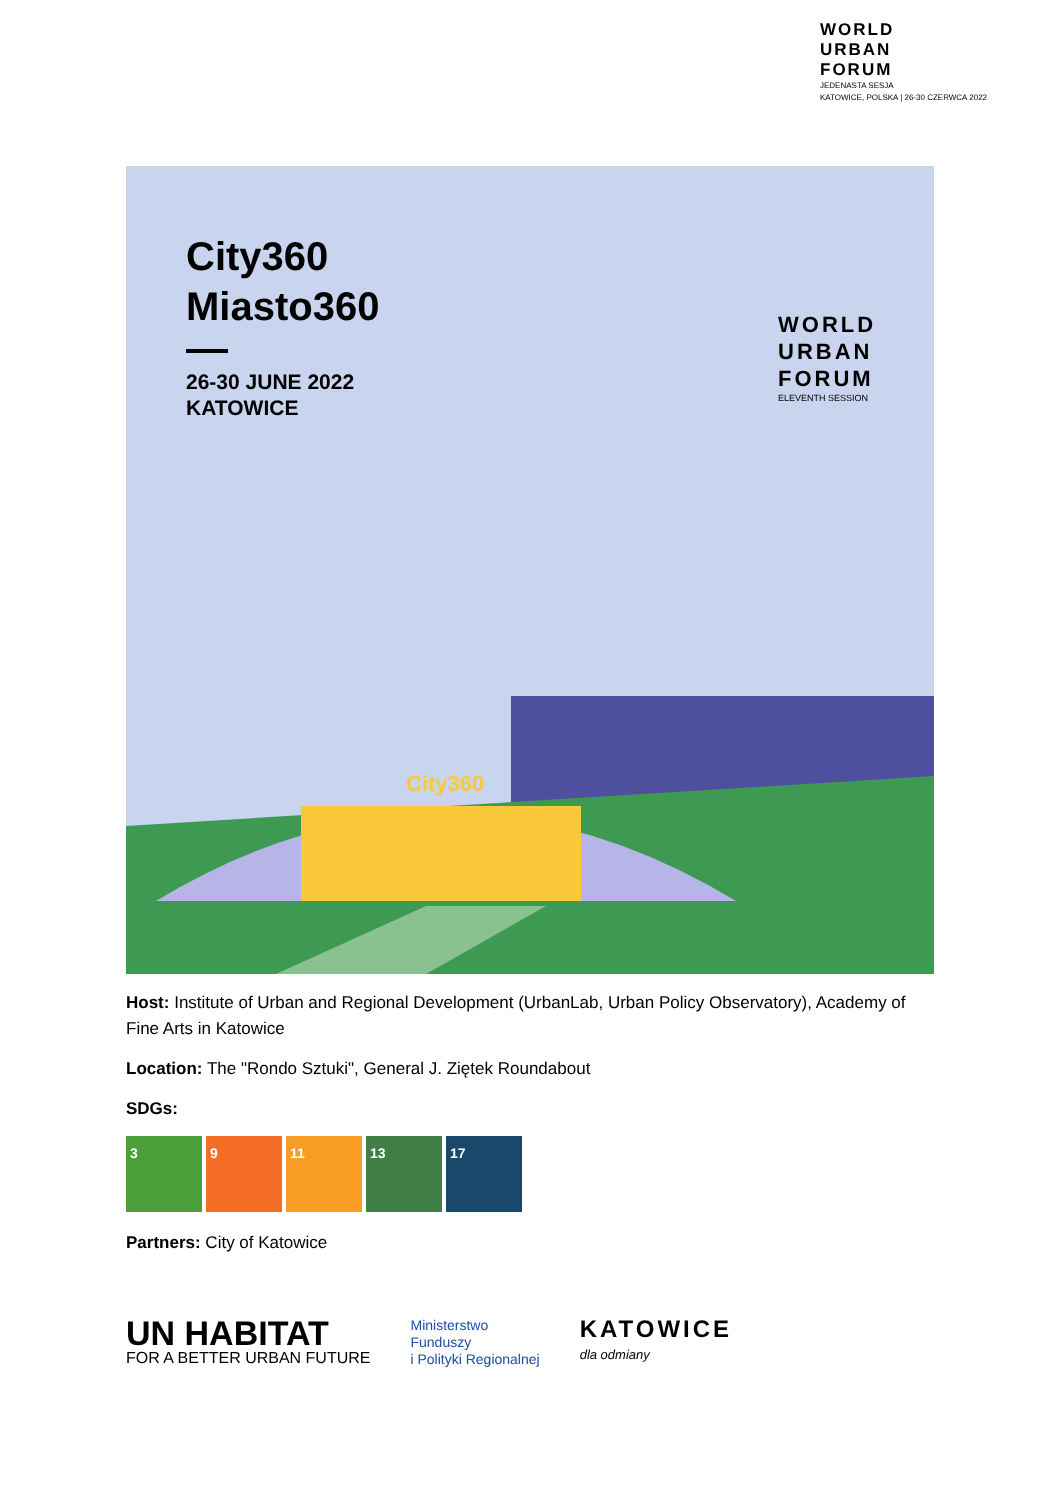WORLD
URBAN
FORUM
JEDENASTA SESJA
KATOWICE, POLSKA | 26-30 CZERWCA 2022
City360
Miasto360
26-30 JUNE 2022
KATOWICE
WORLD
URBAN
FORUM
ELEVENTH SESSION
City360
Host: Institute of Urban and Regional Development (UrbanLab, Urban Policy Observatory), Academy of Fine Arts in Katowice
Location: The "Rondo Sztuki", General J. Ziętek Roundabout
SDGs:
3 9 11 13 17
Partners: City of Katowice
UN HABITAT
FOR A BETTER URBAN FUTURE
Ministerstwo
Funduszy
i Polityki Regionalnej
KATOWICE
dla odmiany